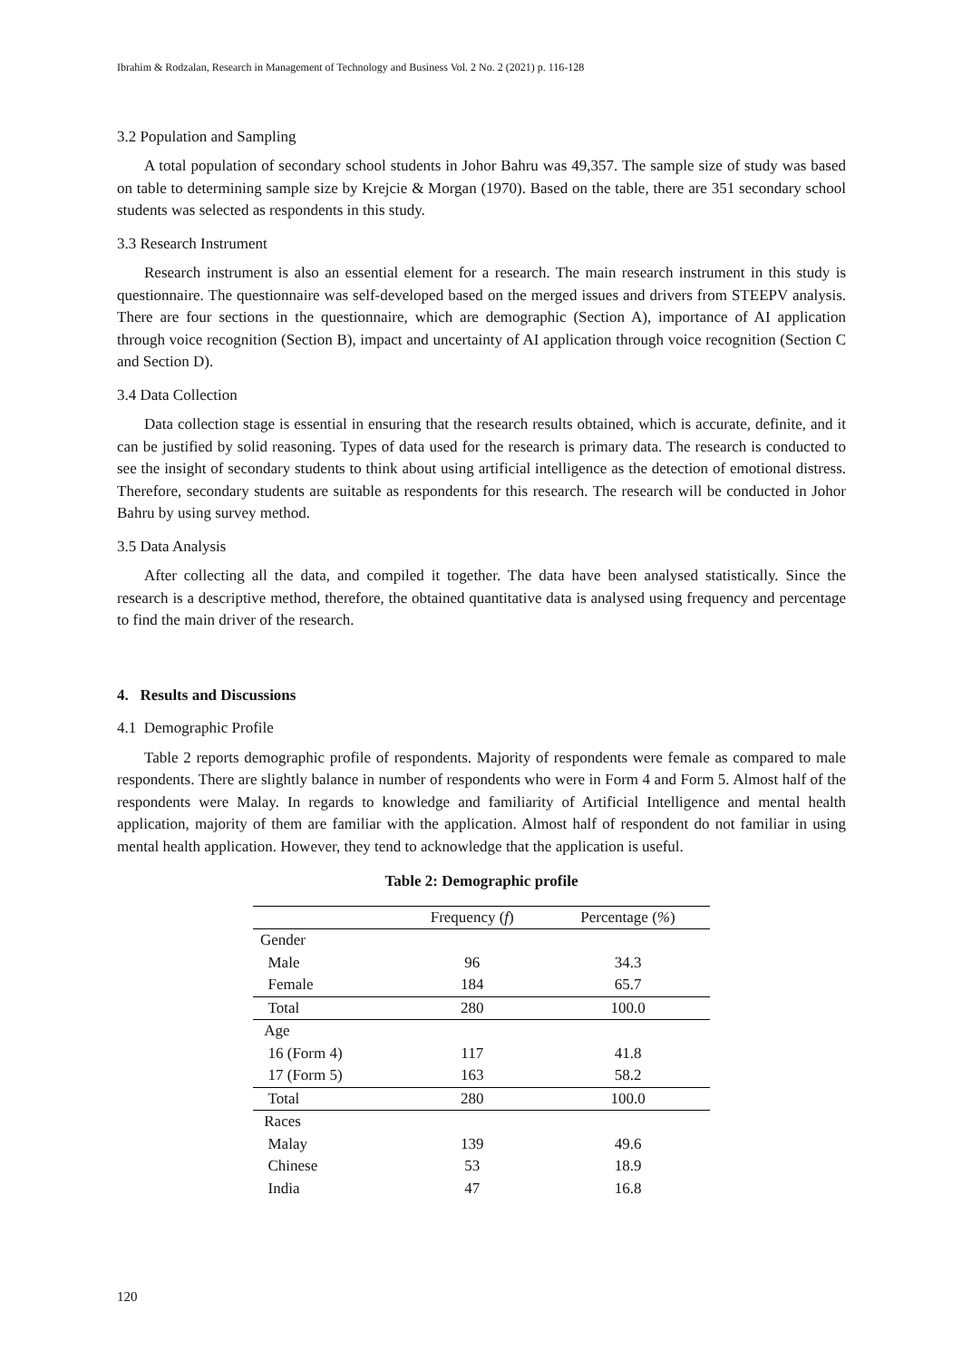Ibrahim & Rodzalan, Research in Management of Technology and Business Vol. 2 No. 2 (2021) p. 116-128
3.2 Population and Sampling
A total population of secondary school students in Johor Bahru was 49,357. The sample size of study was based on table to determining sample size by Krejcie & Morgan (1970). Based on the table, there are 351 secondary school students was selected as respondents in this study.
3.3 Research Instrument
Research instrument is also an essential element for a research. The main research instrument in this study is questionnaire. The questionnaire was self-developed based on the merged issues and drivers from STEEPV analysis. There are four sections in the questionnaire, which are demographic (Section A), importance of AI application through voice recognition (Section B), impact and uncertainty of AI application through voice recognition (Section C and Section D).
3.4 Data Collection
Data collection stage is essential in ensuring that the research results obtained, which is accurate, definite, and it can be justified by solid reasoning. Types of data used for the research is primary data. The research is conducted to see the insight of secondary students to think about using artificial intelligence as the detection of emotional distress. Therefore, secondary students are suitable as respondents for this research. The research will be conducted in Johor Bahru by using survey method.
3.5 Data Analysis
After collecting all the data, and compiled it together. The data have been analysed statistically. Since the research is a descriptive method, therefore, the obtained quantitative data is analysed using frequency and percentage to find the main driver of the research.
4. Results and Discussions
4.1 Demographic Profile
Table 2 reports demographic profile of respondents. Majority of respondents were female as compared to male respondents. There are slightly balance in number of respondents who were in Form 4 and Form 5. Almost half of the respondents were Malay. In regards to knowledge and familiarity of Artificial Intelligence and mental health application, majority of them are familiar with the application. Almost half of respondent do not familiar in using mental health application. However, they tend to acknowledge that the application is useful.
Table 2: Demographic profile
| | Frequency ( f ) | Percentage ( % ) |
| --- | --- | --- |
| Gender | | |
| Male | 96 | 34.3 |
| Female | 184 | 65.7 |
| Total | 280 | 100.0 |
| Age | | |
| 16 (Form 4) | 117 | 41.8 |
| 17 (Form 5) | 163 | 58.2 |
| Total | 280 | 100.0 |
| Races | | |
| Malay | 139 | 49.6 |
| Chinese | 53 | 18.9 |
| India | 47 | 16.8 |
120